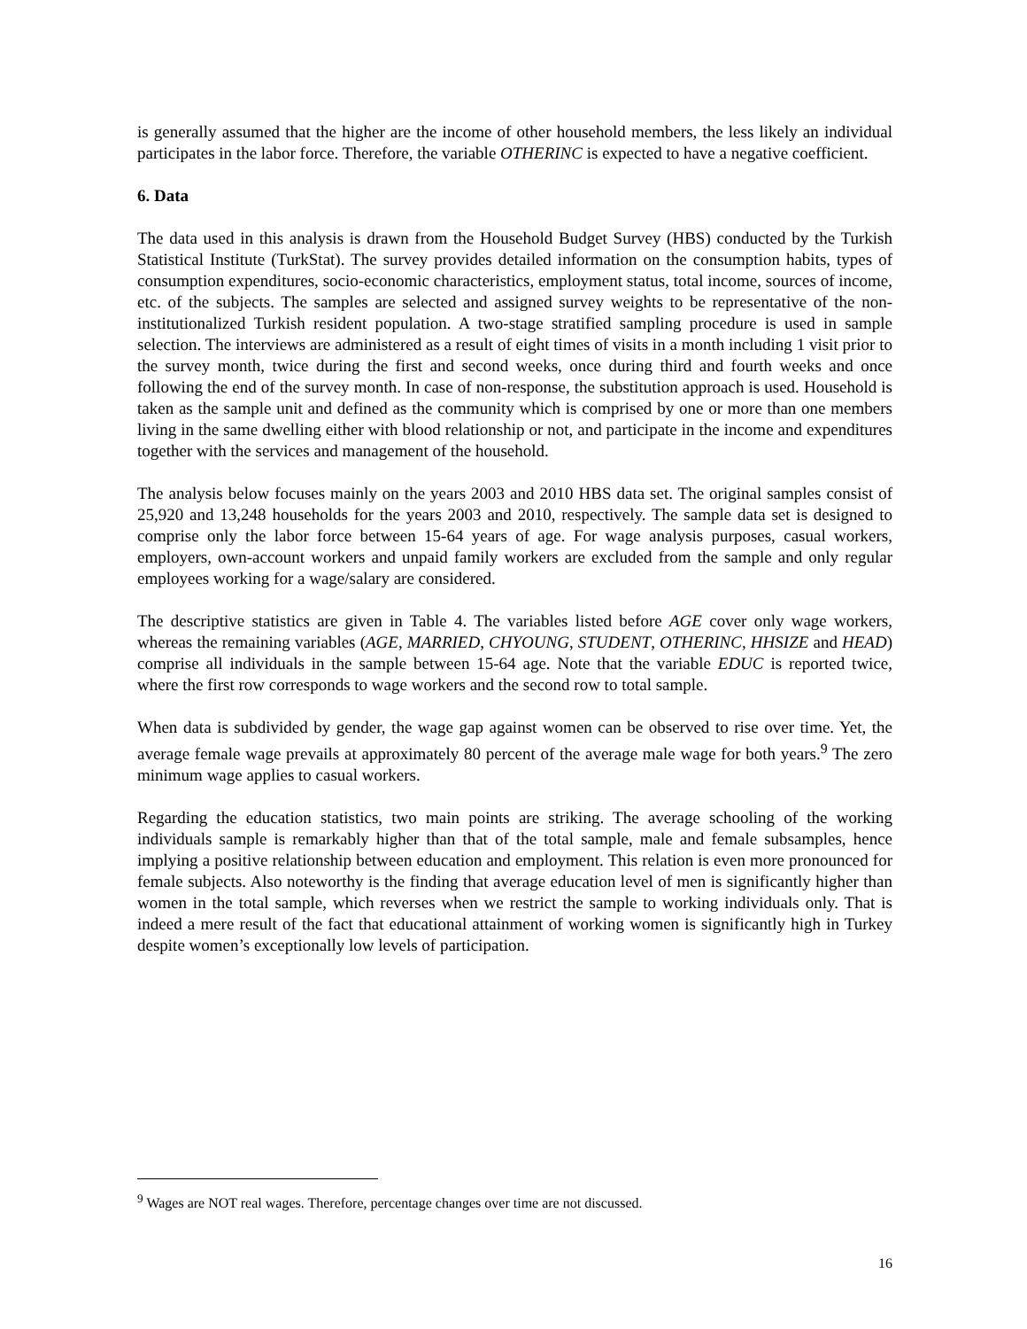is generally assumed that the higher are the income of other household members, the less likely an individual participates in the labor force. Therefore, the variable OTHERINC is expected to have a negative coefficient.
6. Data
The data used in this analysis is drawn from the Household Budget Survey (HBS) conducted by the Turkish Statistical Institute (TurkStat). The survey provides detailed information on the consumption habits, types of consumption expenditures, socio-economic characteristics, employment status, total income, sources of income, etc. of the subjects. The samples are selected and assigned survey weights to be representative of the non-institutionalized Turkish resident population. A two-stage stratified sampling procedure is used in sample selection. The interviews are administered as a result of eight times of visits in a month including 1 visit prior to the survey month, twice during the first and second weeks, once during third and fourth weeks and once following the end of the survey month. In case of non-response, the substitution approach is used. Household is taken as the sample unit and defined as the community which is comprised by one or more than one members living in the same dwelling either with blood relationship or not, and participate in the income and expenditures together with the services and management of the household.
The analysis below focuses mainly on the years 2003 and 2010 HBS data set. The original samples consist of 25,920 and 13,248 households for the years 2003 and 2010, respectively. The sample data set is designed to comprise only the labor force between 15-64 years of age. For wage analysis purposes, casual workers, employers, own-account workers and unpaid family workers are excluded from the sample and only regular employees working for a wage/salary are considered.
The descriptive statistics are given in Table 4. The variables listed before AGE cover only wage workers, whereas the remaining variables (AGE, MARRIED, CHYOUNG, STUDENT, OTHERINC, HHSIZE and HEAD) comprise all individuals in the sample between 15-64 age. Note that the variable EDUC is reported twice, where the first row corresponds to wage workers and the second row to total sample.
When data is subdivided by gender, the wage gap against women can be observed to rise over time. Yet, the average female wage prevails at approximately 80 percent of the average male wage for both years.<sup>9</sup> The zero minimum wage applies to casual workers.
Regarding the education statistics, two main points are striking. The average schooling of the working individuals sample is remarkably higher than that of the total sample, male and female subsamples, hence implying a positive relationship between education and employment. This relation is even more pronounced for female subjects. Also noteworthy is the finding that average education level of men is significantly higher than women in the total sample, which reverses when we restrict the sample to working individuals only. That is indeed a mere result of the fact that educational attainment of working women is significantly high in Turkey despite women’s exceptionally low levels of participation.
<sup>9</sup> Wages are NOT real wages. Therefore, percentage changes over time are not discussed.
16